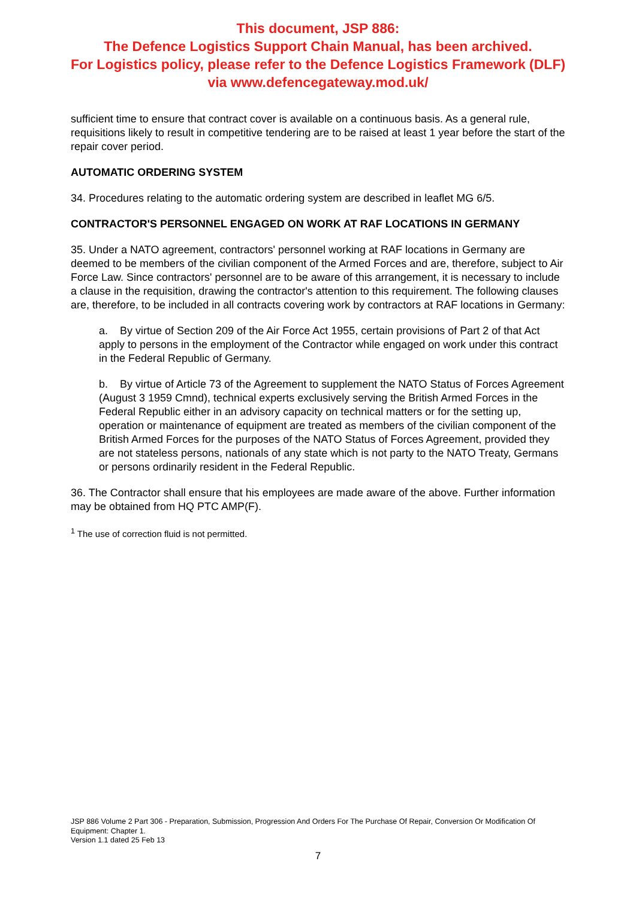This document, JSP 886:
The Defence Logistics Support Chain Manual, has been archived.
For Logistics policy, please refer to the Defence Logistics Framework (DLF)
via www.defencegateway.mod.uk/
sufficient time to ensure that contract cover is available on a continuous basis. As a general rule, requisitions likely to result in competitive tendering are to be raised at least 1 year before the start of the repair cover period.
AUTOMATIC ORDERING SYSTEM
34. Procedures relating to the automatic ordering system are described in leaflet MG 6/5.
CONTRACTOR'S PERSONNEL ENGAGED ON WORK AT RAF LOCATIONS IN GERMANY
35. Under a NATO agreement, contractors' personnel working at RAF locations in Germany are deemed to be members of the civilian component of the Armed Forces and are, therefore, subject to Air Force Law. Since contractors' personnel are to be aware of this arrangement, it is necessary to include a clause in the requisition, drawing the contractor's attention to this requirement. The following clauses are, therefore, to be included in all contracts covering work by contractors at RAF locations in Germany:
a. By virtue of Section 209 of the Air Force Act 1955, certain provisions of Part 2 of that Act apply to persons in the employment of the Contractor while engaged on work under this contract in the Federal Republic of Germany.
b. By virtue of Article 73 of the Agreement to supplement the NATO Status of Forces Agreement (August 3 1959 Cmnd), technical experts exclusively serving the British Armed Forces in the Federal Republic either in an advisory capacity on technical matters or for the setting up, operation or maintenance of equipment are treated as members of the civilian component of the British Armed Forces for the purposes of the NATO Status of Forces Agreement, provided they are not stateless persons, nationals of any state which is not party to the NATO Treaty, Germans or persons ordinarily resident in the Federal Republic.
36. The Contractor shall ensure that his employees are made aware of the above. Further information may be obtained from HQ PTC AMP(F).
<sup>1</sup> The use of correction fluid is not permitted.
JSP 886 Volume 2 Part 306 - Preparation, Submission, Progression And Orders For The Purchase Of Repair, Conversion Or Modification Of Equipment: Chapter 1.
Version 1.1 dated 25 Feb 13
7